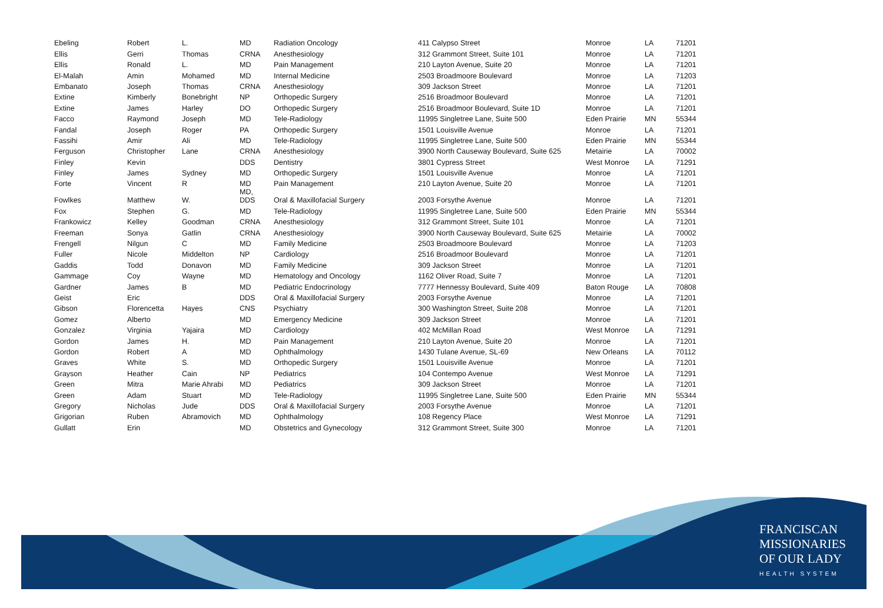| Ebeling | Robert | L. | MD | Radiation Oncology | 411 Calypso Street | Monroe | LA | 71201 |
| Ellis | Gerri | Thomas | CRNA | Anesthesiology | 312 Grammont Street, Suite 101 | Monroe | LA | 71201 |
| Ellis | Ronald | L. | MD | Pain Management | 210 Layton Avenue, Suite 20 | Monroe | LA | 71201 |
| El-Malah | Amin | Mohamed | MD | Internal Medicine | 2503 Broadmoore Boulevard | Monroe | LA | 71203 |
| Embanato | Joseph | Thomas | CRNA | Anesthesiology | 309 Jackson Street | Monroe | LA | 71201 |
| Extine | Kimberly | Bonebright | NP | Orthopedic Surgery | 2516 Broadmoor Boulevard | Monroe | LA | 71201 |
| Extine | James | Harley | DO | Orthopedic Surgery | 2516 Broadmoor Boulevard, Suite 1D | Monroe | LA | 71201 |
| Facco | Raymond | Joseph | MD | Tele-Radiology | 11995 Singletree Lane, Suite 500 | Eden Prairie | MN | 55344 |
| Fandal | Joseph | Roger | PA | Orthopedic Surgery | 1501 Louisville Avenue | Monroe | LA | 71201 |
| Fassihi | Amir | Ali | MD | Tele-Radiology | 11995 Singletree Lane, Suite 500 | Eden Prairie | MN | 55344 |
| Ferguson | Christopher | Lane | CRNA | Anesthesiology | 3900 North Causeway Boulevard, Suite 625 | Metairie | LA | 70002 |
| Finley | Kevin | | DDS | Dentistry | 3801 Cypress Street | West Monroe | LA | 71291 |
| Finley | James | Sydney | MD | Orthopedic Surgery | 1501 Louisville Avenue | Monroe | LA | 71201 |
| Forte | Vincent | R | MD | Pain Management | 210 Layton Avenue, Suite 20 | Monroe | LA | 71201 |
| Fowlkes | Matthew | W. | MD, DDS | Oral & Maxillofacial Surgery | 2003 Forsythe Avenue | Monroe | LA | 71201 |
| Fox | Stephen | G. | MD | Tele-Radiology | 11995 Singletree Lane, Suite 500 | Eden Prairie | MN | 55344 |
| Frankowicz | Kelley | Goodman | CRNA | Anesthesiology | 312 Grammont Street, Suite 101 | Monroe | LA | 71201 |
| Freeman | Sonya | Gatlin | CRNA | Anesthesiology | 3900 North Causeway Boulevard, Suite 625 | Metairie | LA | 70002 |
| Frengell | Nilgun | C | MD | Family Medicine | 2503 Broadmoore Boulevard | Monroe | LA | 71203 |
| Fuller | Nicole | Middelton | NP | Cardiology | 2516 Broadmoor Boulevard | Monroe | LA | 71201 |
| Gaddis | Todd | Donavon | MD | Family Medicine | 309 Jackson Street | Monroe | LA | 71201 |
| Gammage | Coy | Wayne | MD | Hematology and Oncology | 1162 Oliver Road, Suite 7 | Monroe | LA | 71201 |
| Gardner | James | B | MD | Pediatric Endocrinology | 7777 Hennessy Boulevard, Suite 409 | Baton Rouge | LA | 70808 |
| Geist | Eric | | DDS | Oral & Maxillofacial Surgery | 2003 Forsythe Avenue | Monroe | LA | 71201 |
| Gibson | Florencetta | Hayes | CNS | Psychiatry | 300 Washington Street, Suite 208 | Monroe | LA | 71201 |
| Gomez | Alberto | | MD | Emergency Medicine | 309 Jackson Street | Monroe | LA | 71201 |
| Gonzalez | Virginia | Yajaira | MD | Cardiology | 402 McMillan Road | West Monroe | LA | 71291 |
| Gordon | James | H. | MD | Pain Management | 210 Layton Avenue, Suite 20 | Monroe | LA | 71201 |
| Gordon | Robert | A | MD | Ophthalmology | 1430 Tulane Avenue, SL-69 | New Orleans | LA | 70112 |
| Graves | White | S. | MD | Orthopedic Surgery | 1501 Louisville Avenue | Monroe | LA | 71201 |
| Grayson | Heather | Cain | NP | Pediatrics | 104 Contempo Avenue | West Monroe | LA | 71291 |
| Green | Mitra | Marie Ahrabi | MD | Pediatrics | 309 Jackson Street | Monroe | LA | 71201 |
| Green | Adam | Stuart | MD | Tele-Radiology | 11995 Singletree Lane, Suite 500 | Eden Prairie | MN | 55344 |
| Gregory | Nicholas | Jude | DDS | Oral & Maxillofacial Surgery | 2003 Forsythe Avenue | Monroe | LA | 71201 |
| Grigorian | Ruben | Abramovich | MD | Ophthalmology | 108 Regency Place | West Monroe | LA | 71291 |
| Gullatt | Erin | | MD | Obstetrics and Gynecology | 312 Grammont Street, Suite 300 | Monroe | LA | 71201 |
FRANCISCAN
MISSIONARIES
OF OUR LADY
HEALTH SYSTEM